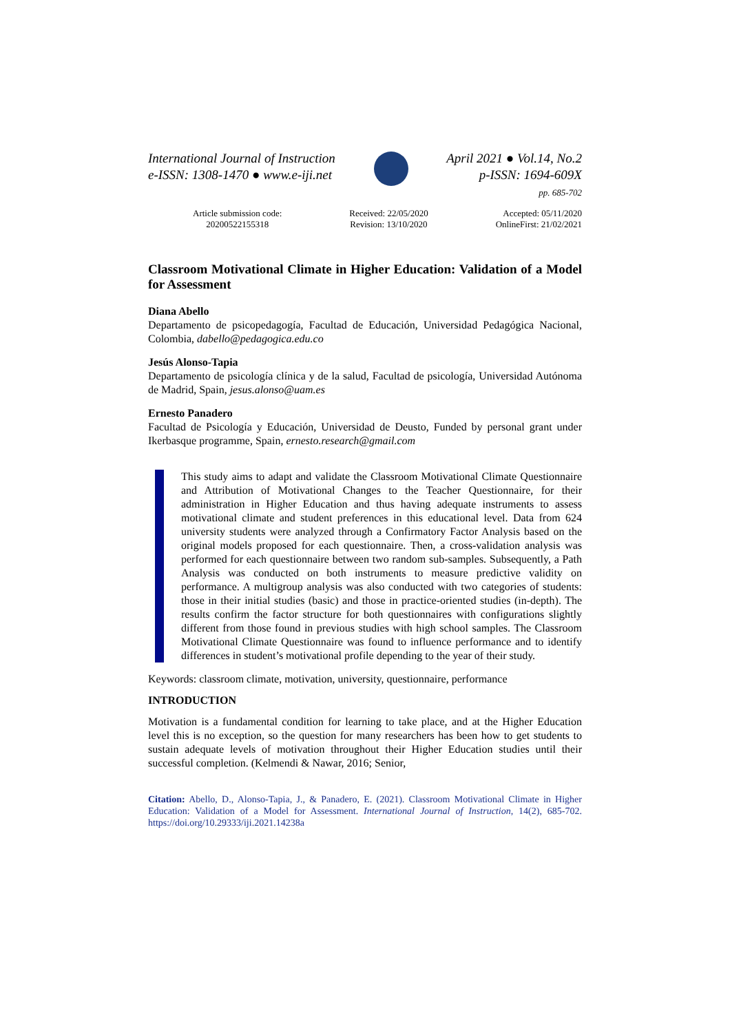International Journal of Instruction
e-ISSN: 1308-1470 ● www.e-iji.net
April 2021 ● Vol.14, No.2
p-ISSN: 1694-609X
pp. 685-702
Article submission code:
20200522155318
Received: 22/05/2020
Revision: 13/10/2020
Accepted: 05/11/2020
OnlineFirst: 21/02/2021
Classroom Motivational Climate in Higher Education: Validation of a Model for Assessment
Diana Abello
Departamento de psicopedagogía, Facultad de Educación, Universidad Pedagógica Nacional, Colombia, dabello@pedagogica.edu.co
Jesús Alonso-Tapia
Departamento de psicología clínica y de la salud, Facultad de psicología, Universidad Autónoma de Madrid, Spain, jesus.alonso@uam.es
Ernesto Panadero
Facultad de Psicología y Educación, Universidad de Deusto, Funded by personal grant under Ikerbasque programme, Spain, ernesto.research@gmail.com
This study aims to adapt and validate the Classroom Motivational Climate Questionnaire and Attribution of Motivational Changes to the Teacher Questionnaire, for their administration in Higher Education and thus having adequate instruments to assess motivational climate and student preferences in this educational level. Data from 624 university students were analyzed through a Confirmatory Factor Analysis based on the original models proposed for each questionnaire. Then, a cross-validation analysis was performed for each questionnaire between two random sub-samples. Subsequently, a Path Analysis was conducted on both instruments to measure predictive validity on performance. A multigroup analysis was also conducted with two categories of students: those in their initial studies (basic) and those in practice-oriented studies (in-depth). The results confirm the factor structure for both questionnaires with configurations slightly different from those found in previous studies with high school samples. The Classroom Motivational Climate Questionnaire was found to influence performance and to identify differences in student’s motivational profile depending to the year of their study.
Keywords: classroom climate, motivation, university, questionnaire, performance
INTRODUCTION
Motivation is a fundamental condition for learning to take place, and at the Higher Education level this is no exception, so the question for many researchers has been how to get students to sustain adequate levels of motivation throughout their Higher Education studies until their successful completion. (Kelmendi & Nawar, 2016; Senior,
Citation: Abello, D., Alonso-Tapia, J., & Panadero, E. (2021). Classroom Motivational Climate in Higher Education: Validation of a Model for Assessment. International Journal of Instruction, 14(2), 685-702. https://doi.org/10.29333/iji.2021.14238a